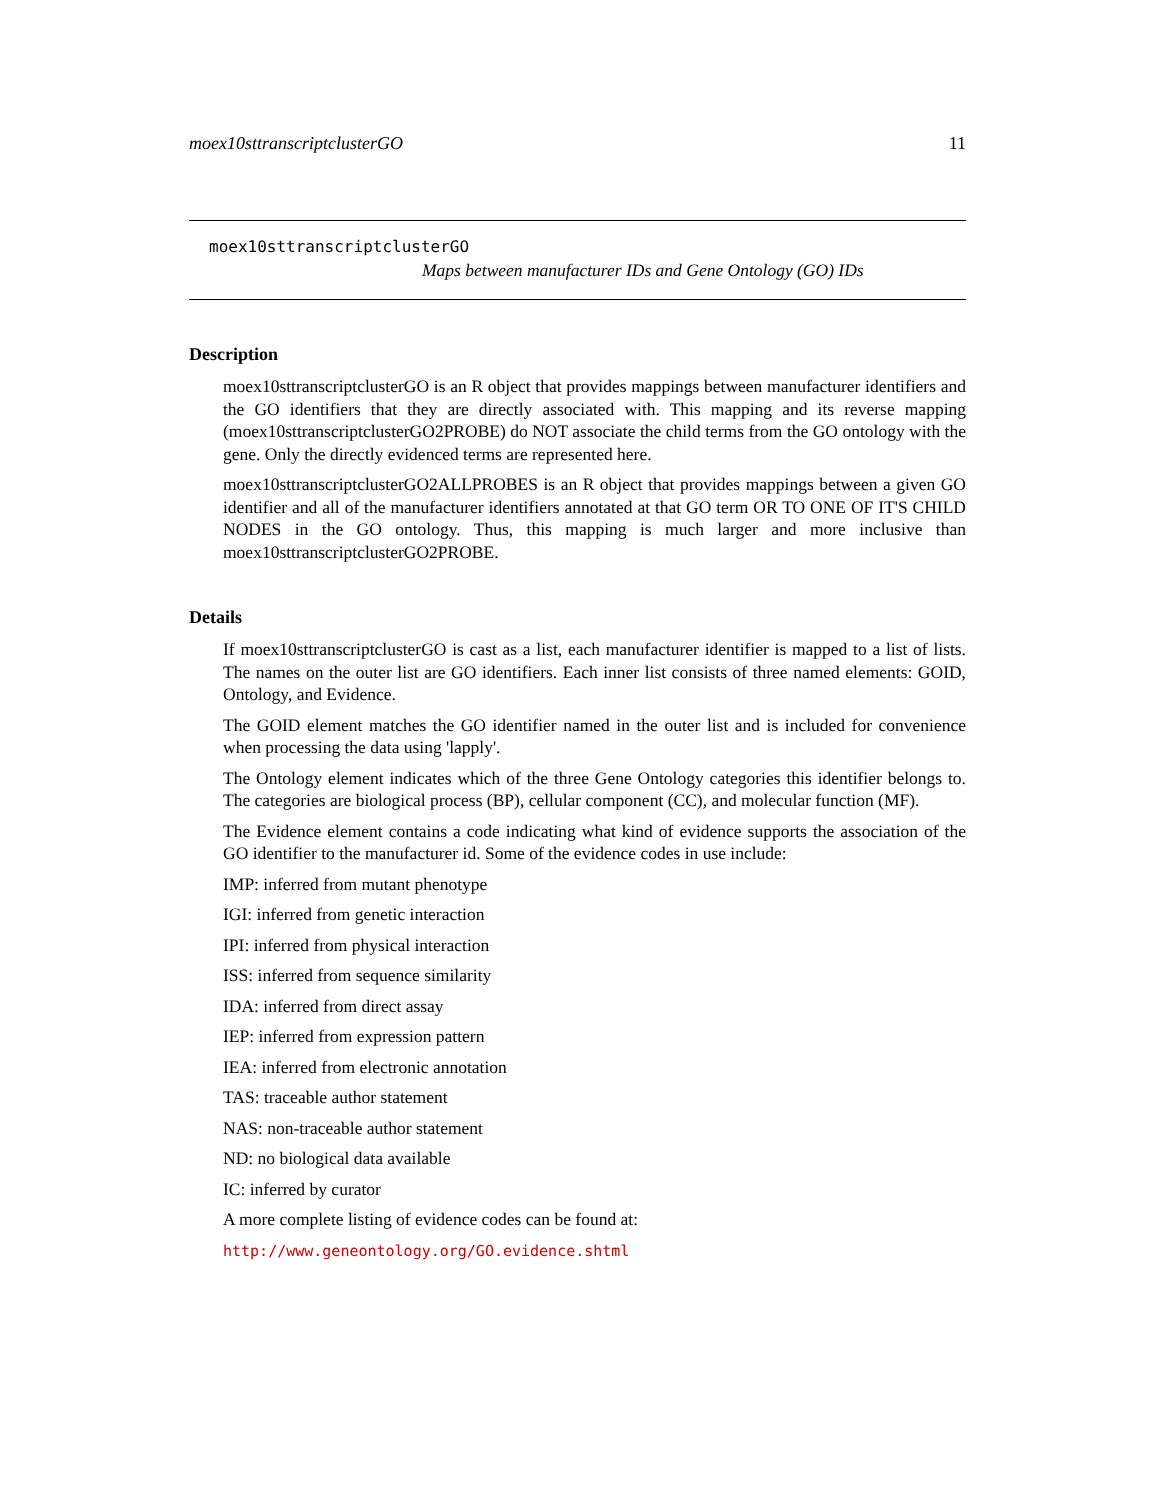moex10sttranscriptclusterGO 11
moex10sttranscriptclusterGO
Maps between manufacturer IDs and Gene Ontology (GO) IDs
Description
moex10sttranscriptclusterGO is an R object that provides mappings between manufacturer identifiers and the GO identifiers that they are directly associated with. This mapping and its reverse mapping (moex10sttranscriptclusterGO2PROBE) do NOT associate the child terms from the GO ontology with the gene. Only the directly evidenced terms are represented here.
moex10sttranscriptclusterGO2ALLPROBES is an R object that provides mappings between a given GO identifier and all of the manufacturer identifiers annotated at that GO term OR TO ONE OF IT'S CHILD NODES in the GO ontology. Thus, this mapping is much larger and more inclusive than moex10sttranscriptclusterGO2PROBE.
Details
If moex10sttranscriptclusterGO is cast as a list, each manufacturer identifier is mapped to a list of lists. The names on the outer list are GO identifiers. Each inner list consists of three named elements: GOID, Ontology, and Evidence.
The GOID element matches the GO identifier named in the outer list and is included for convenience when processing the data using 'lapply'.
The Ontology element indicates which of the three Gene Ontology categories this identifier belongs to. The categories are biological process (BP), cellular component (CC), and molecular function (MF).
The Evidence element contains a code indicating what kind of evidence supports the association of the GO identifier to the manufacturer id. Some of the evidence codes in use include:
IMP: inferred from mutant phenotype
IGI: inferred from genetic interaction
IPI: inferred from physical interaction
ISS: inferred from sequence similarity
IDA: inferred from direct assay
IEP: inferred from expression pattern
IEA: inferred from electronic annotation
TAS: traceable author statement
NAS: non-traceable author statement
ND: no biological data available
IC: inferred by curator
A more complete listing of evidence codes can be found at:
http://www.geneontology.org/GO.evidence.shtml